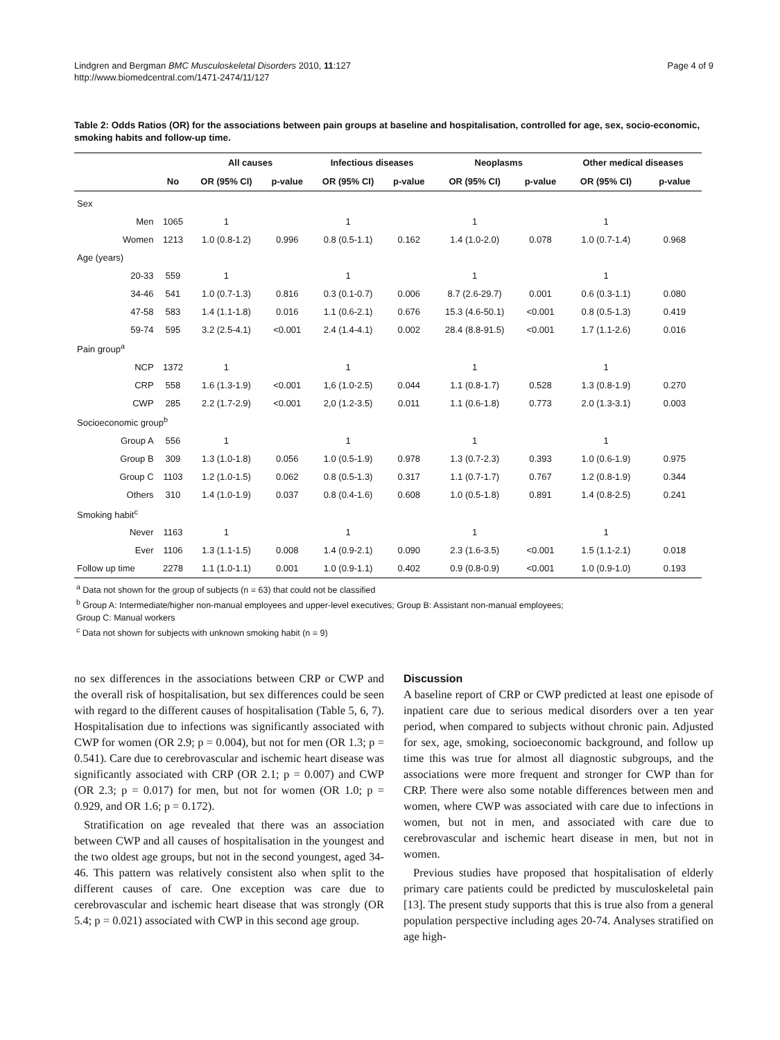Lindgren and Bergman BMC Musculoskeletal Disorders 2010, 11:127
http://www.biomedcentral.com/1471-2474/11/127
Page 4 of 9
Table 2: Odds Ratios (OR) for the associations between pain groups at baseline and hospitalisation, controlled for age, sex, socio-economic, smoking habits and follow-up time.
| | | | All causes | | Infectious diseases | | Neoplasms | | Other medical diseases | |
| --- | --- | --- | --- | --- | --- | --- | --- | --- | --- | --- |
| | | No | OR (95% CI) | p-value | OR (95% CI) | p-value | OR (95% CI) | p-value | OR (95% CI) | p-value |
| Sex | | | | | | | | | | |
| | Men | 1065 | 1 | | 1 | | 1 | | 1 | |
| | Women | 1213 | 1.0 (0.8-1.2) | 0.996 | 0.8 (0.5-1.1) | 0.162 | 1.4 (1.0-2.0) | 0.078 | 1.0 (0.7-1.4) | 0.968 |
| Age (years) | | | | | | | | | | |
| | 20-33 | 559 | 1 | | 1 | | 1 | | 1 | |
| | 34-46 | 541 | 1.0 (0.7-1.3) | 0.816 | 0.3 (0.1-0.7) | 0.006 | 8.7 (2.6-29.7) | 0.001 | 0.6 (0.3-1.1) | 0.080 |
| | 47-58 | 583 | 1.4 (1.1-1.8) | 0.016 | 1.1 (0.6-2.1) | 0.676 | 15.3 (4.6-50.1) | <0.001 | 0.8 (0.5-1.3) | 0.419 |
| | 59-74 | 595 | 3.2 (2.5-4.1) | <0.001 | 2.4 (1.4-4.1) | 0.002 | 28.4 (8.8-91.5) | <0.001 | 1.7 (1.1-2.6) | 0.016 |
| Pain group<sup>a</sup> | | | | | | | | | | |
| | NCP | 1372 | 1 | | 1 | | 1 | | 1 | |
| | CRP | 558 | 1.6 (1.3-1.9) | <0.001 | 1,6 (1.0-2.5) | 0.044 | 1.1 (0.8-1.7) | 0.528 | 1.3 (0.8-1.9) | 0.270 |
| | CWP | 285 | 2.2 (1.7-2.9) | <0.001 | 2,0 (1.2-3.5) | 0.011 | 1.1 (0.6-1.8) | 0.773 | 2.0 (1.3-3.1) | 0.003 |
| Socioeconomic group<sup>b</sup> | | | | | | | | | | |
| | Group A | 556 | 1 | | 1 | | 1 | | 1 | |
| | Group B | 309 | 1.3 (1.0-1.8) | 0.056 | 1.0 (0.5-1.9) | 0.978 | 1.3 (0.7-2.3) | 0.393 | 1.0 (0.6-1.9) | 0.975 |
| | Group C | 1103 | 1.2 (1.0-1.5) | 0.062 | 0.8 (0.5-1.3) | 0.317 | 1.1 (0.7-1.7) | 0.767 | 1.2 (0.8-1.9) | 0.344 |
| | Others | 310 | 1.4 (1.0-1.9) | 0.037 | 0.8 (0.4-1.6) | 0.608 | 1.0 (0.5-1.8) | 0.891 | 1.4 (0.8-2.5) | 0.241 |
| Smoking habit<sup>c</sup> | | | | | | | | | | |
| | Never | 1163 | 1 | | 1 | | 1 | | 1 | |
| | Ever | 1106 | 1.3 (1.1-1.5) | 0.008 | 1.4 (0.9-2.1) | 0.090 | 2.3 (1.6-3.5) | <0.001 | 1.5 (1.1-2.1) | 0.018 |
| Follow up time | | 2278 | 1.1 (1.0-1.1) | 0.001 | 1.0 (0.9-1.1) | 0.402 | 0.9 (0.8-0.9) | <0.001 | 1.0 (0.9-1.0) | 0.193 |
<sup>a</sup> Data not shown for the group of subjects (n = 63) that could not be classified
<sup>b</sup> Group A: Intermediate/higher non-manual employees and upper-level executives; Group B: Assistant non-manual employees;
Group C: Manual workers
<sup>c</sup> Data not shown for subjects with unknown smoking habit (n = 9)
no sex differences in the associations between CRP or CWP and the overall risk of hospitalisation, but sex differences could be seen with regard to the different causes of hospitalisation (Table 5, 6, 7). Hospitalisation due to infections was significantly associated with CWP for women (OR 2.9; p = 0.004), but not for men (OR 1.3; p = 0.541). Care due to cerebrovascular and ischemic heart disease was significantly associated with CRP (OR 2.1; p = 0.007) and CWP (OR 2.3; p = 0.017) for men, but not for women (OR 1.0; p = 0.929, and OR 1.6; p = 0.172).
Stratification on age revealed that there was an association between CWP and all causes of hospitalisation in the youngest and the two oldest age groups, but not in the second youngest, aged 34-46. This pattern was relatively consistent also when split to the different causes of care. One exception was care due to cerebrovascular and ischemic heart disease that was strongly (OR 5.4; p = 0.021) associated with CWP in this second age group.
Discussion
A baseline report of CRP or CWP predicted at least one episode of inpatient care due to serious medical disorders over a ten year period, when compared to subjects without chronic pain. Adjusted for sex, age, smoking, socioeconomic background, and follow up time this was true for almost all diagnostic subgroups, and the associations were more frequent and stronger for CWP than for CRP. There were also some notable differences between men and women, where CWP was associated with care due to infections in women, but not in men, and associated with care due to cerebrovascular and ischemic heart disease in men, but not in women.
Previous studies have proposed that hospitalisation of elderly primary care patients could be predicted by musculoskeletal pain [13]. The present study supports that this is true also from a general population perspective including ages 20-74. Analyses stratified on age high-